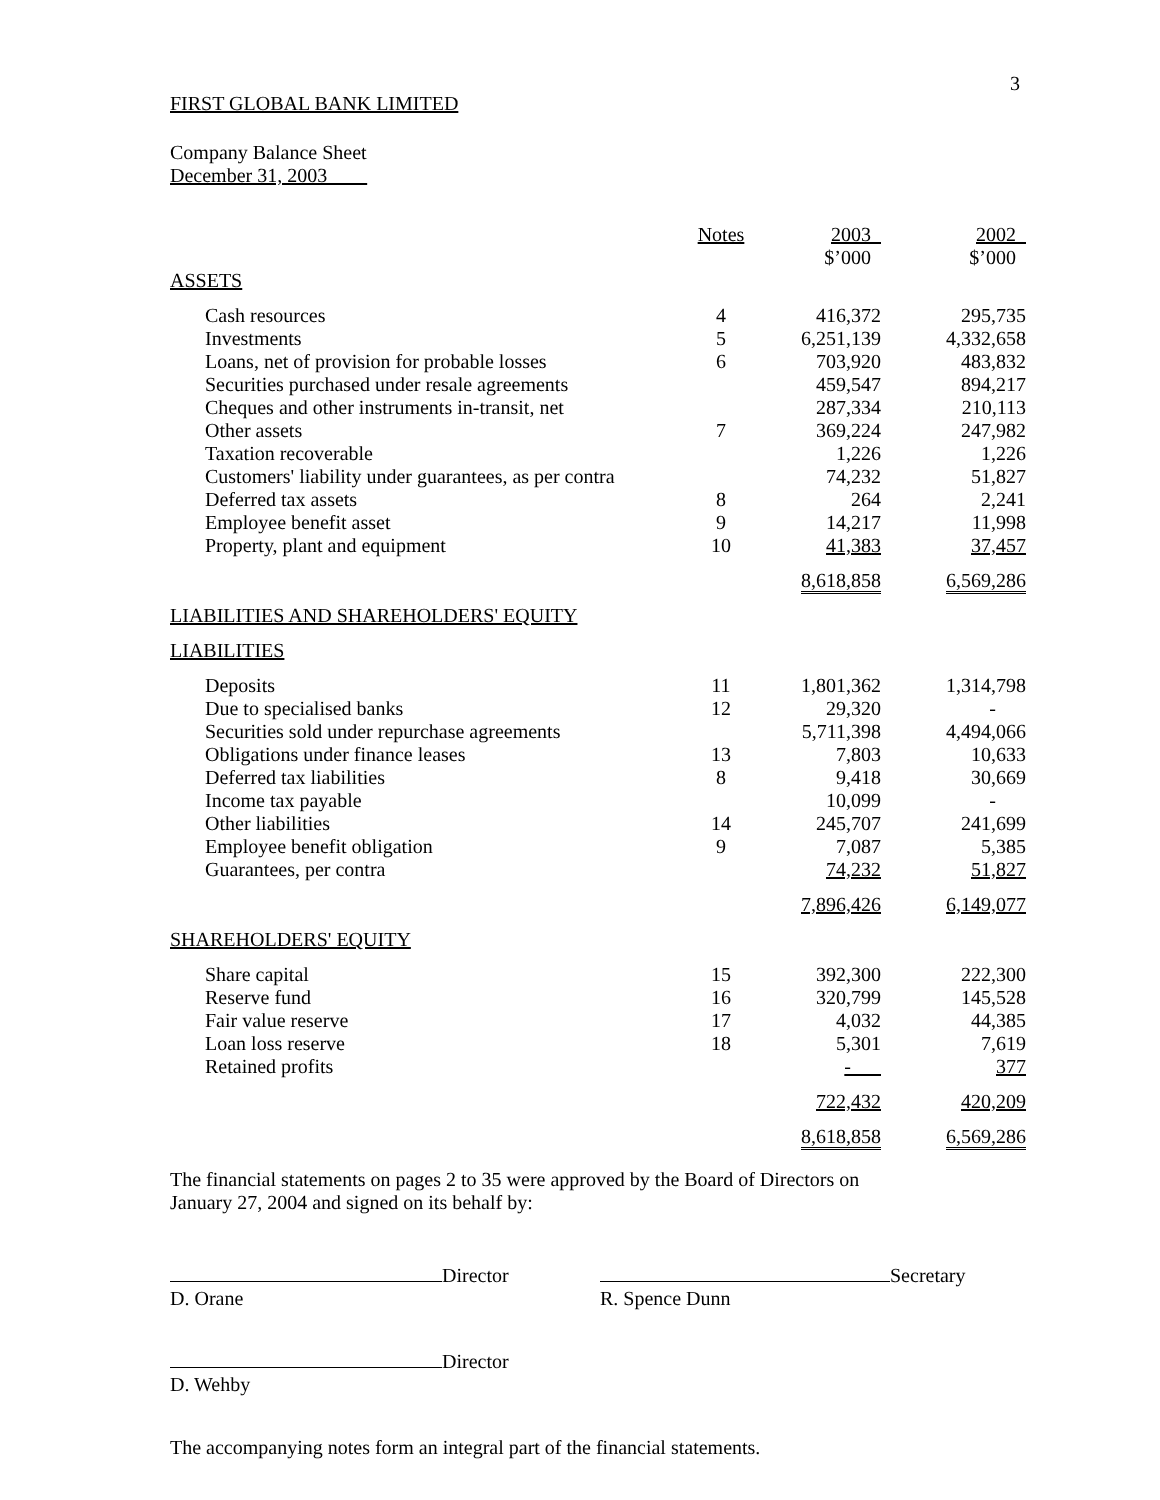3
FIRST GLOBAL BANK LIMITED
Company Balance Sheet
December 31, 2003
| | Notes | 2003 | | 2002 |
| | | $’000 | | $’000 |
| ASSETS | | | | |
| Cash resources | 4 | 416,372 | | 295,735 |
| Investments | 5 | 6,251,139 | | 4,332,658 |
| Loans, net of provision for probable losses | 6 | 703,920 | | 483,832 |
| Securities purchased under resale agreements | | 459,547 | | 894,217 |
| Cheques and other instruments in-transit, net | | 287,334 | | 210,113 |
| Other assets | 7 | 369,224 | | 247,982 |
| Taxation recoverable | | 1,226 | | 1,226 |
| Customers' liability under guarantees, as per contra | | 74,232 | | 51,827 |
| Deferred tax assets | 8 | 264 | | 2,241 |
| Employee benefit asset | 9 | 14,217 | | 11,998 |
| Property, plant and equipment | 10 | 41,383 | | 37,457 |
| | | 8,618,858 | | 6,569,286 |
| LIABILITIES AND SHAREHOLDERS' EQUITY | | | | |
| LIABILITIES | | | | |
| Deposits | 11 | 1,801,362 | | 1,314,798 |
| Due to specialised banks | 12 | 29,320 | | - |
| Securities sold under repurchase agreements | | 5,711,398 | | 4,494,066 |
| Obligations under finance leases | 13 | 7,803 | | 10,633 |
| Deferred tax liabilities | 8 | 9,418 | | 30,669 |
| Income tax payable | | 10,099 | | - |
| Other liabilities | 14 | 245,707 | | 241,699 |
| Employee benefit obligation | 9 | 7,087 | | 5,385 |
| Guarantees, per contra | | 74,232 | | 51,827 |
| | | 7,896,426 | | 6,149,077 |
| SHAREHOLDERS' EQUITY | | | | |
| Share capital | 15 | 392,300 | | 222,300 |
| Reserve fund | 16 | 320,799 | | 145,528 |
| Fair value reserve | 17 | 4,032 | | 44,385 |
| Loan loss reserve | 18 | 5,301 | | 7,619 |
| Retained profits | | - | | 377 |
| | | 722,432 | | 420,209 |
| | | 8,618,858 | | 6,569,286 |
The financial statements on pages 2 to 35 were approved by the Board of Directors on
January 27, 2004 and signed on its behalf by:
Director
D. Orane
Secretary
R. Spence Dunn
Director
D. Wehby
The accompanying notes form an integral part of the financial statements.